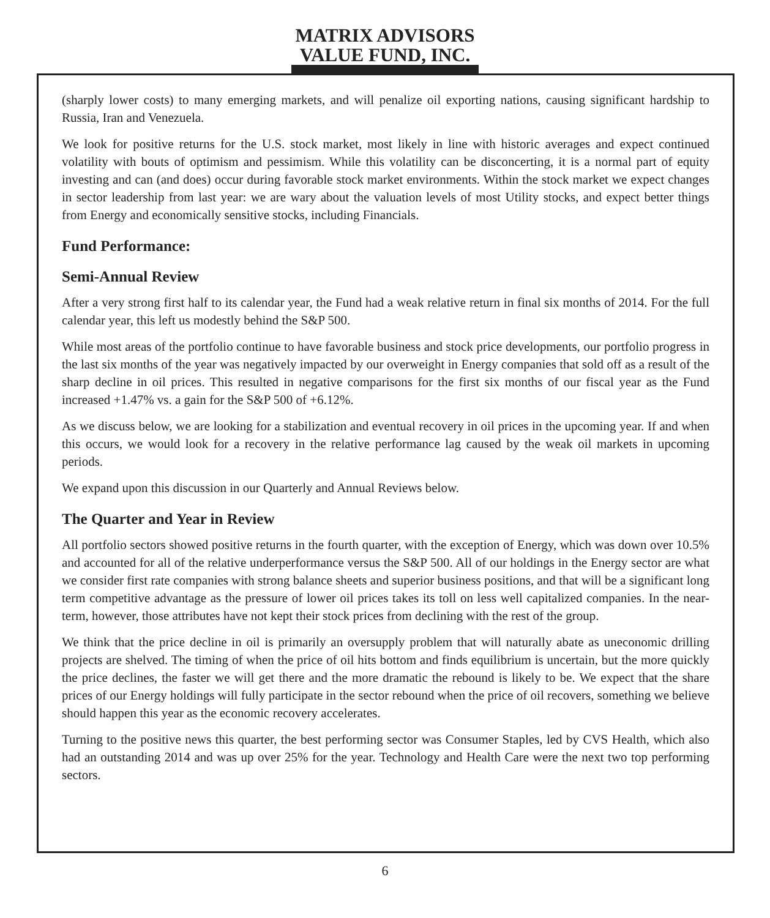MATRIX ADVISORS
VALUE FUND, INC.
(sharply lower costs) to many emerging markets, and will penalize oil exporting nations, causing significant hardship to Russia, Iran and Venezuela.
We look for positive returns for the U.S. stock market, most likely in line with historic averages and expect continued volatility with bouts of optimism and pessimism. While this volatility can be disconcerting, it is a normal part of equity investing and can (and does) occur during favorable stock market environments. Within the stock market we expect changes in sector leadership from last year: we are wary about the valuation levels of most Utility stocks, and expect better things from Energy and economically sensitive stocks, including Financials.
Fund Performance:
Semi-Annual Review
After a very strong first half to its calendar year, the Fund had a weak relative return in final six months of 2014. For the full calendar year, this left us modestly behind the S&P 500.
While most areas of the portfolio continue to have favorable business and stock price developments, our portfolio progress in the last six months of the year was negatively impacted by our overweight in Energy companies that sold off as a result of the sharp decline in oil prices. This resulted in negative comparisons for the first six months of our fiscal year as the Fund increased +1.47% vs. a gain for the S&P 500 of +6.12%.
As we discuss below, we are looking for a stabilization and eventual recovery in oil prices in the upcoming year. If and when this occurs, we would look for a recovery in the relative performance lag caused by the weak oil markets in upcoming periods.
We expand upon this discussion in our Quarterly and Annual Reviews below.
The Quarter and Year in Review
All portfolio sectors showed positive returns in the fourth quarter, with the exception of Energy, which was down over 10.5% and accounted for all of the relative underperformance versus the S&P 500. All of our holdings in the Energy sector are what we consider first rate companies with strong balance sheets and superior business positions, and that will be a significant long term competitive advantage as the pressure of lower oil prices takes its toll on less well capitalized companies. In the near-term, however, those attributes have not kept their stock prices from declining with the rest of the group.
We think that the price decline in oil is primarily an oversupply problem that will naturally abate as uneconomic drilling projects are shelved. The timing of when the price of oil hits bottom and finds equilibrium is uncertain, but the more quickly the price declines, the faster we will get there and the more dramatic the rebound is likely to be. We expect that the share prices of our Energy holdings will fully participate in the sector rebound when the price of oil recovers, something we believe should happen this year as the economic recovery accelerates.
Turning to the positive news this quarter, the best performing sector was Consumer Staples, led by CVS Health, which also had an outstanding 2014 and was up over 25% for the year. Technology and Health Care were the next two top performing sectors.
6